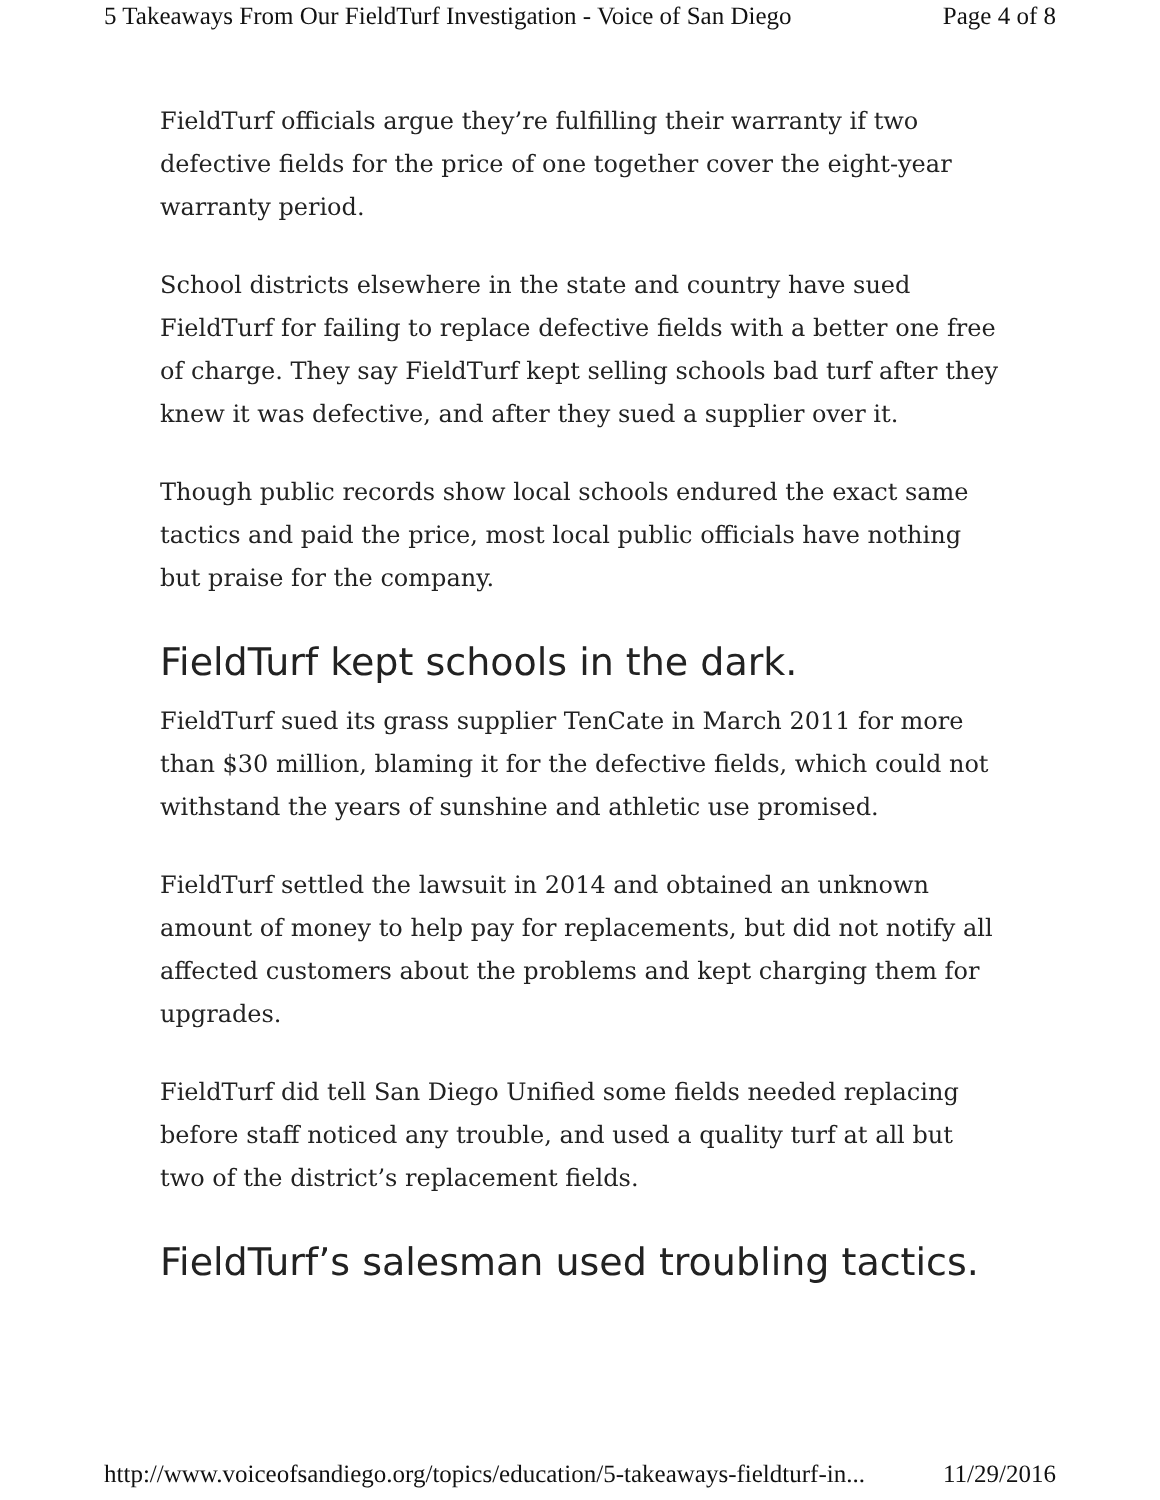5 Takeaways From Our FieldTurf Investigation - Voice of San Diego Page 4 of 8
FieldTurf officials argue they’re fulfilling their warranty if two defective fields for the price of one together cover the eight-year warranty period.
School districts elsewhere in the state and country have sued FieldTurf for failing to replace defective fields with a better one free of charge. They say FieldTurf kept selling schools bad turf after they knew it was defective, and after they sued a supplier over it.
Though public records show local schools endured the exact same tactics and paid the price, most local public officials have nothing but praise for the company.
FieldTurf kept schools in the dark.
FieldTurf sued its grass supplier TenCate in March 2011 for more than $30 million, blaming it for the defective fields, which could not withstand the years of sunshine and athletic use promised.
FieldTurf settled the lawsuit in 2014 and obtained an unknown amount of money to help pay for replacements, but did not notify all affected customers about the problems and kept charging them for upgrades.
FieldTurf did tell San Diego Unified some fields needed replacing before staff noticed any trouble, and used a quality turf at all but two of the district’s replacement fields.
FieldTurf’s salesman used troubling tactics.
http://www.voiceofsandiego.org/topics/education/5-takeaways-fieldturf-in... 11/29/2016